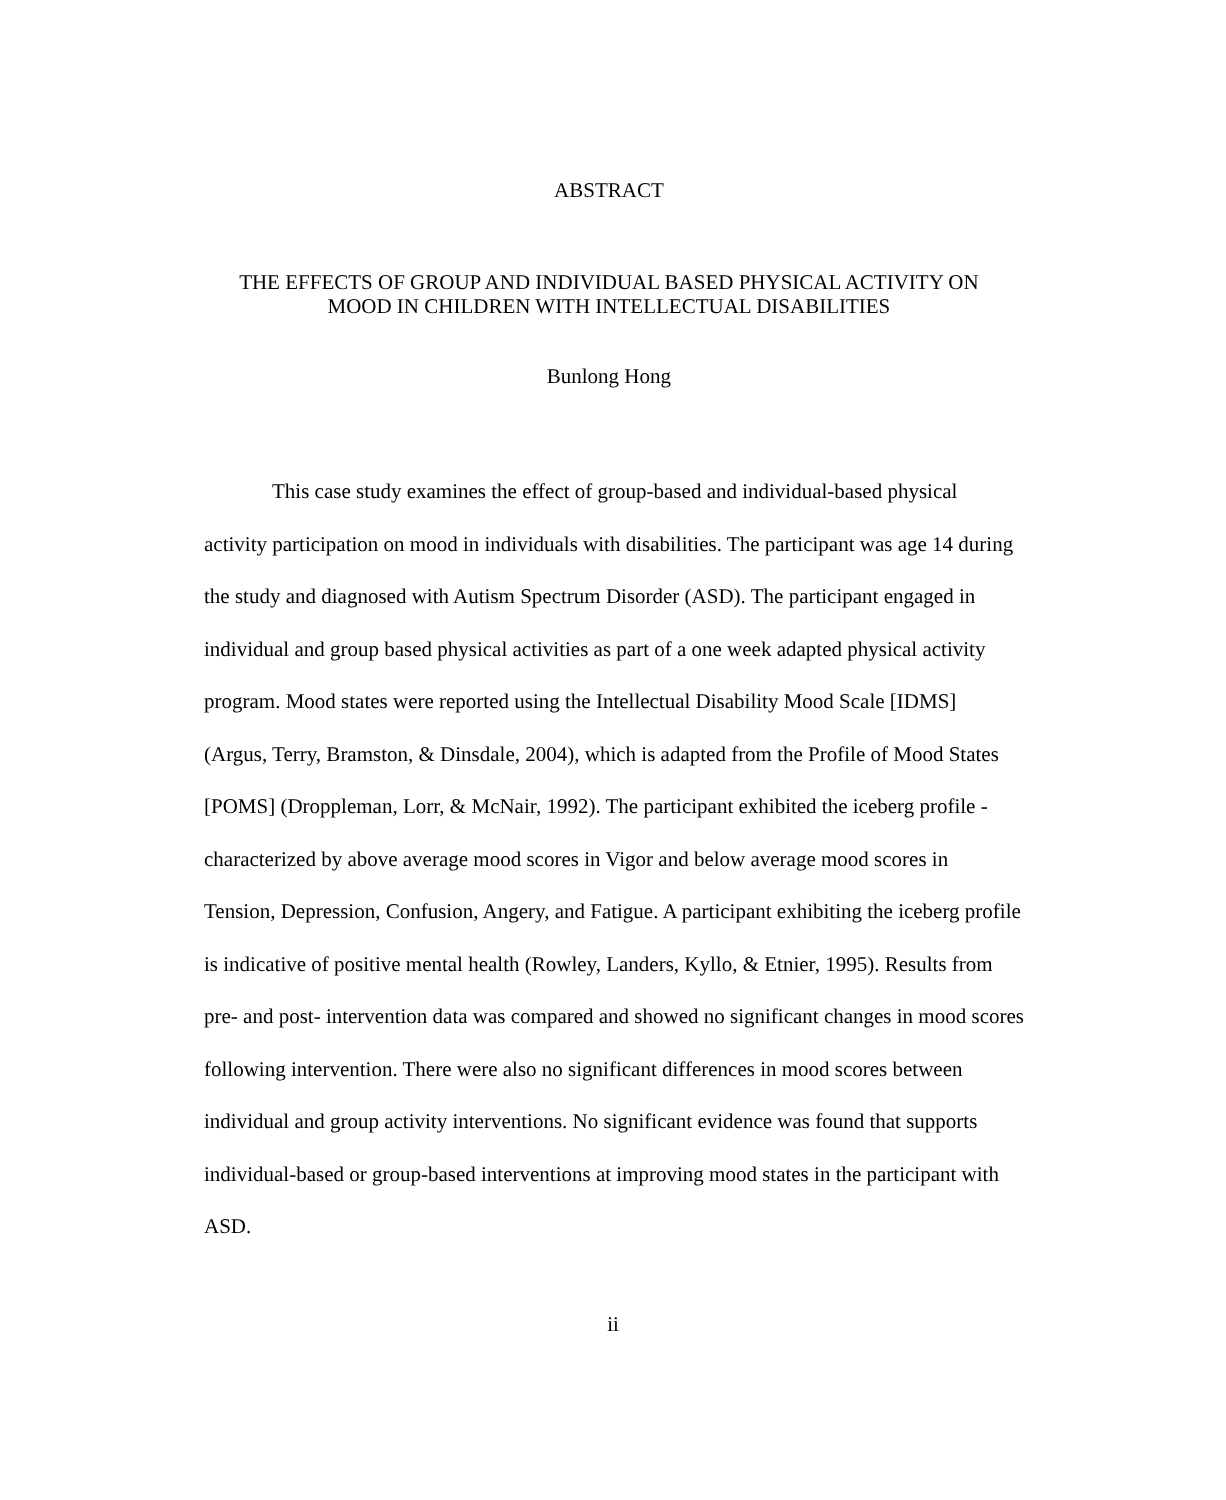ABSTRACT
THE EFFECTS OF GROUP AND INDIVIDUAL BASED PHYSICAL ACTIVITY ON
MOOD IN CHILDREN WITH INTELLECTUAL DISABILITIES
Bunlong Hong
This case study examines the effect of group-based and individual-based physical activity participation on mood in individuals with disabilities. The participant was age 14 during the study and diagnosed with Autism Spectrum Disorder (ASD). The participant engaged in individual and group based physical activities as part of a one week adapted physical activity program. Mood states were reported using the Intellectual Disability Mood Scale [IDMS] (Argus, Terry, Bramston, & Dinsdale, 2004), which is adapted from the Profile of Mood States [POMS] (Droppleman, Lorr, & McNair, 1992). The participant exhibited the iceberg profile - characterized by above average mood scores in Vigor and below average mood scores in Tension, Depression, Confusion, Angery, and Fatigue. A participant exhibiting the iceberg profile is indicative of positive mental health (Rowley, Landers, Kyllo, & Etnier, 1995). Results from pre- and post- intervention data was compared and showed no significant changes in mood scores following intervention. There were also no significant differences in mood scores between individual and group activity interventions. No significant evidence was found that supports individual-based or group-based interventions at improving mood states in the participant with ASD.
ii